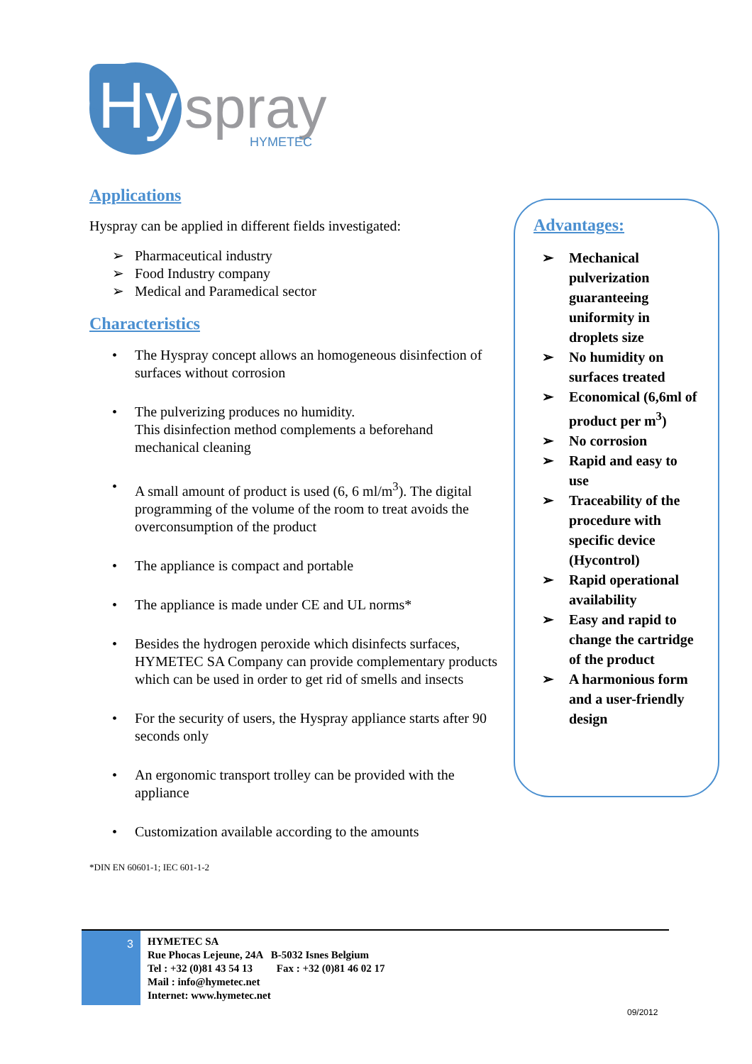Hy
spray
HYMETEC
Applications
Hyspray can be applied in different fields investigated:
➢ Pharmaceutical industry
➢ Food Industry company
➢ Medical and Paramedical sector
Characteristics
• The Hyspray concept allows an homogeneous disinfection of surfaces without corrosion
• The pulverizing produces no humidity.
This disinfection method complements a beforehand mechanical cleaning
• A small amount of product is used (6, 6 ml/m<sup>3</sup>). The digital programming of the volume of the room to treat avoids the overconsumption of the product
• The appliance is compact and portable
• The appliance is made under CE and UL norms*
• Besides the hydrogen peroxide which disinfects surfaces, HYMETEC SA Company can provide complementary products which can be used in order to get rid of smells and insects
• For the security of users, the Hyspray appliance starts after 90 seconds only
• An ergonomic transport trolley can be provided with the appliance
• Customization available according to the amounts
*DIN EN 60601-1; IEC 601-1-2
Advantages:
➢ Mechanical pulverization guaranteeing uniformity in droplets size
➢ No humidity on surfaces treated
➢ Economical (6,6ml of product per m<sup>3</sup>)
➢ No corrosion
➢ Rapid and easy to use
➢ Traceability of the procedure with specific device (Hycontrol)
➢ Rapid operational availability
➢ Easy and rapid to change the cartridge of the product
➢ A harmonious form and a user-friendly design
3
HYMETEC SA
Rue Phocas Lejeune, 24A B-5032 Isnes Belgium
Tel : +32 (0)81 43 54 13 Fax : +32 (0)81 46 02 17
Mail : info@hymetec.net
Internet: www.hymetec.net
09/2012